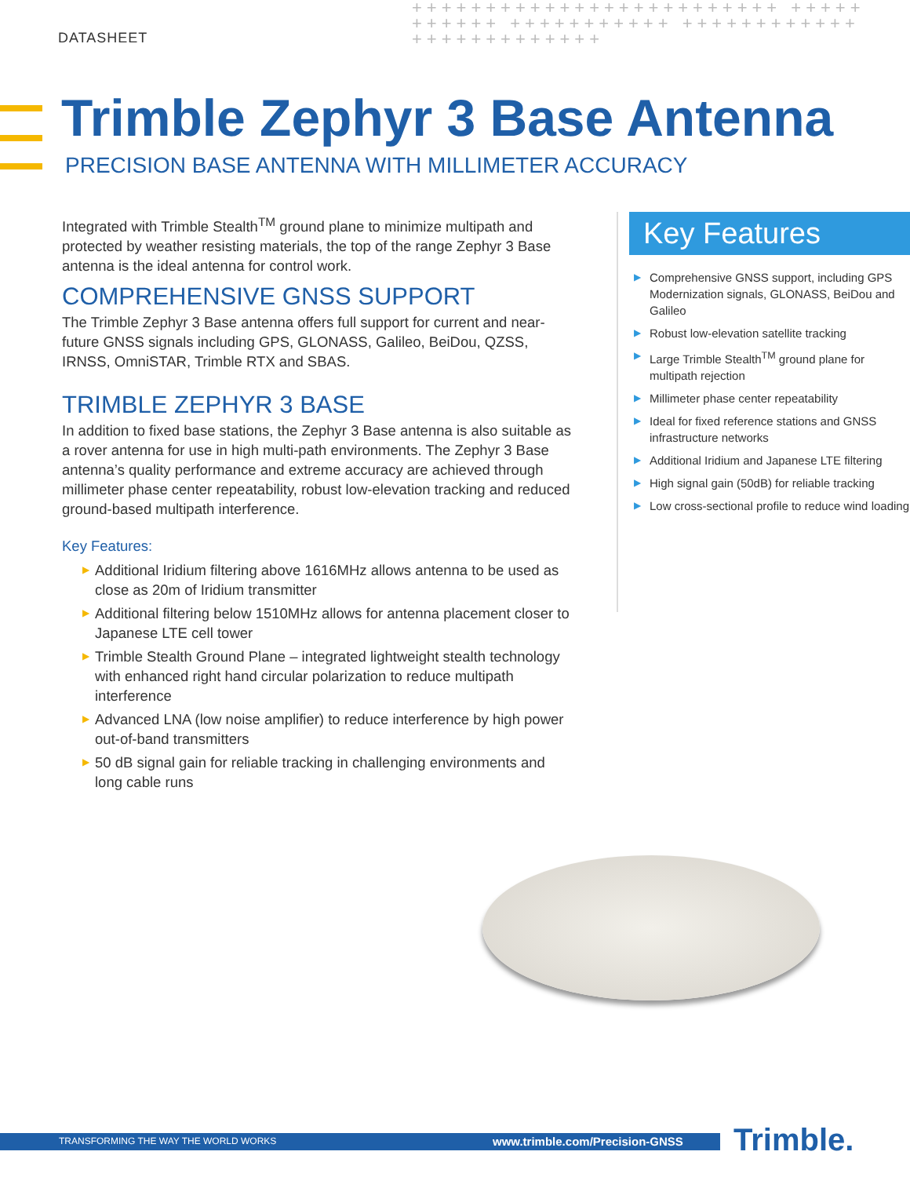DATASHEET
+++++++++++++++++++++++++ +++++++++++ +++++++++++ +++++++++++++++++++++++++
Trimble Zephyr 3 Base Antenna
PRECISION BASE ANTENNA WITH MILLIMETER ACCURACY
Integrated with Trimble Stealth<sup>TM</sup> ground plane to minimize multipath and protected by weather resisting materials, the top of the range Zephyr 3 Base antenna is the ideal antenna for control work.
COMPREHENSIVE GNSS SUPPORT
The Trimble Zephyr 3 Base antenna offers full support for current and near-future GNSS signals including GPS, GLONASS, Galileo, BeiDou, QZSS, IRNSS, OmniSTAR, Trimble RTX and SBAS.
TRIMBLE ZEPHYR 3 BASE
In addition to fixed base stations, the Zephyr 3 Base antenna is also suitable as a rover antenna for use in high multi-path environments. The Zephyr 3 Base antenna’s quality performance and extreme accuracy are achieved through millimeter phase center repeatability, robust low-elevation tracking and reduced ground-based multipath interference.
Key Features:
▶ Additional Iridium filtering above 1616MHz allows antenna to be used as close as 20m of Iridium transmitter
▶ Additional filtering below 1510MHz allows for antenna placement closer to Japanese LTE cell tower
▶ Trimble Stealth Ground Plane – integrated lightweight stealth technology with enhanced right hand circular polarization to reduce multipath interference
▶ Advanced LNA (low noise amplifier) to reduce interference by high power out-of-band transmitters
▶ 50 dB signal gain for reliable tracking in challenging environments and long cable runs
Key Features
▶ Comprehensive GNSS support, including GPS Modernization signals, GLONASS, BeiDou and Galileo
▶ Robust low-elevation satellite tracking
▶ Large Trimble Stealth<sup>TM</sup> ground plane for multipath rejection
▶ Millimeter phase center repeatability
▶ Ideal for fixed reference stations and GNSS infrastructure networks
▶ Additional Iridium and Japanese LTE filtering
▶ High signal gain (50dB) for reliable tracking
▶ Low cross-sectional profile to reduce wind loading
TRANSFORMING THE WAY THE WORLD WORKS www.trimble.com/Precision-GNSS Trimble.